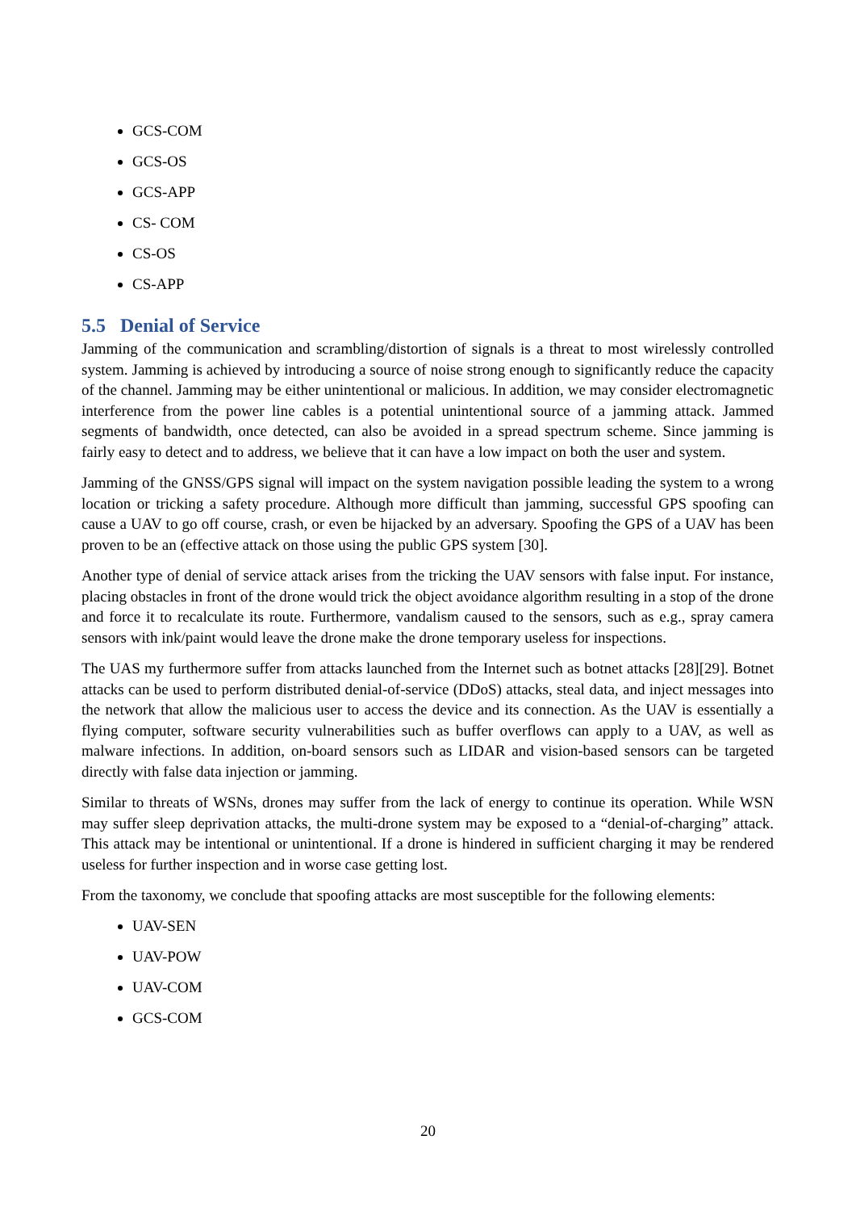GCS-COM
GCS-OS
GCS-APP
CS- COM
CS-OS
CS-APP
5.5 Denial of Service
Jamming of the communication and scrambling/distortion of signals is a threat to most wirelessly controlled system. Jamming is achieved by introducing a source of noise strong enough to significantly reduce the capacity of the channel. Jamming may be either unintentional or malicious. In addition, we may consider electromagnetic interference from the power line cables is a potential unintentional source of a jamming attack. Jammed segments of bandwidth, once detected, can also be avoided in a spread spectrum scheme. Since jamming is fairly easy to detect and to address, we believe that it can have a low impact on both the user and system.
Jamming of the GNSS/GPS signal will impact on the system navigation possible leading the system to a wrong location or tricking a safety procedure. Although more difficult than jamming, successful GPS spoofing can cause a UAV to go off course, crash, or even be hijacked by an adversary. Spoofing the GPS of a UAV has been proven to be an (effective attack on those using the public GPS system [30].
Another type of denial of service attack arises from the tricking the UAV sensors with false input. For instance, placing obstacles in front of the drone would trick the object avoidance algorithm resulting in a stop of the drone and force it to recalculate its route. Furthermore, vandalism caused to the sensors, such as e.g., spray camera sensors with ink/paint would leave the drone make the drone temporary useless for inspections.
The UAS my furthermore suffer from attacks launched from the Internet such as botnet attacks [28][29]. Botnet attacks can be used to perform distributed denial-of-service (DDoS) attacks, steal data, and inject messages into the network that allow the malicious user to access the device and its connection. As the UAV is essentially a flying computer, software security vulnerabilities such as buffer overflows can apply to a UAV, as well as malware infections. In addition, on-board sensors such as LIDAR and vision-based sensors can be targeted directly with false data injection or jamming.
Similar to threats of WSNs, drones may suffer from the lack of energy to continue its operation. While WSN may suffer sleep deprivation attacks, the multi-drone system may be exposed to a “denial-of-charging” attack. This attack may be intentional or unintentional. If a drone is hindered in sufficient charging it may be rendered useless for further inspection and in worse case getting lost.
From the taxonomy, we conclude that spoofing attacks are most susceptible for the following elements:
UAV-SEN
UAV-POW
UAV-COM
GCS-COM
20